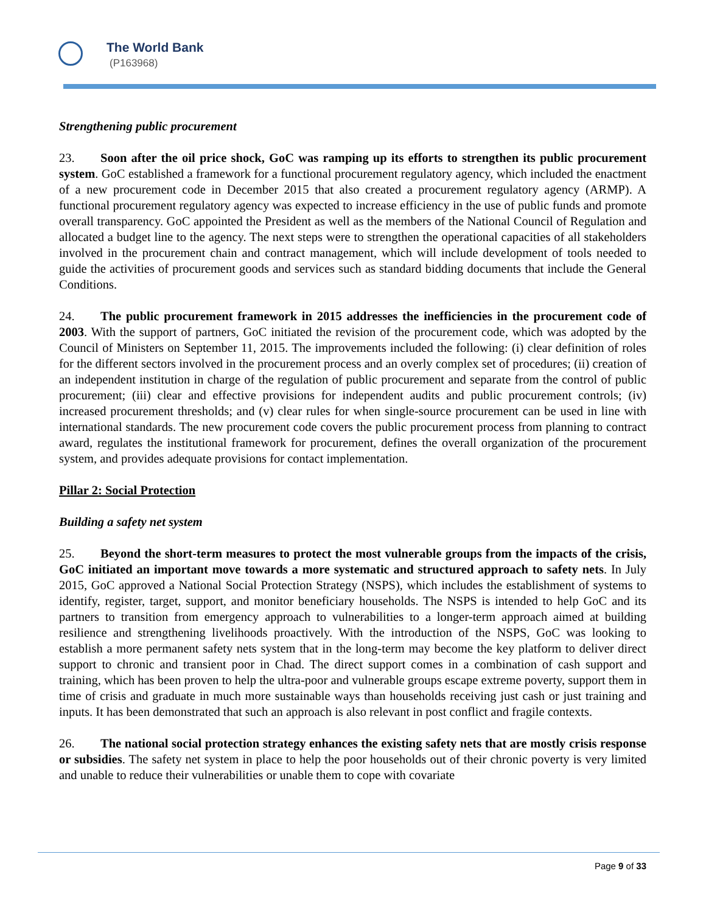The World Bank
(P163968)
Strengthening public procurement
23. Soon after the oil price shock, GoC was ramping up its efforts to strengthen its public procurement system. GoC established a framework for a functional procurement regulatory agency, which included the enactment of a new procurement code in December 2015 that also created a procurement regulatory agency (ARMP). A functional procurement regulatory agency was expected to increase efficiency in the use of public funds and promote overall transparency. GoC appointed the President as well as the members of the National Council of Regulation and allocated a budget line to the agency. The next steps were to strengthen the operational capacities of all stakeholders involved in the procurement chain and contract management, which will include development of tools needed to guide the activities of procurement goods and services such as standard bidding documents that include the General Conditions.
24. The public procurement framework in 2015 addresses the inefficiencies in the procurement code of 2003. With the support of partners, GoC initiated the revision of the procurement code, which was adopted by the Council of Ministers on September 11, 2015. The improvements included the following: (i) clear definition of roles for the different sectors involved in the procurement process and an overly complex set of procedures; (ii) creation of an independent institution in charge of the regulation of public procurement and separate from the control of public procurement; (iii) clear and effective provisions for independent audits and public procurement controls; (iv) increased procurement thresholds; and (v) clear rules for when single-source procurement can be used in line with international standards. The new procurement code covers the public procurement process from planning to contract award, regulates the institutional framework for procurement, defines the overall organization of the procurement system, and provides adequate provisions for contact implementation.
Pillar 2: Social Protection
Building a safety net system
25. Beyond the short-term measures to protect the most vulnerable groups from the impacts of the crisis, GoC initiated an important move towards a more systematic and structured approach to safety nets. In July 2015, GoC approved a National Social Protection Strategy (NSPS), which includes the establishment of systems to identify, register, target, support, and monitor beneficiary households. The NSPS is intended to help GoC and its partners to transition from emergency approach to vulnerabilities to a longer-term approach aimed at building resilience and strengthening livelihoods proactively. With the introduction of the NSPS, GoC was looking to establish a more permanent safety nets system that in the long-term may become the key platform to deliver direct support to chronic and transient poor in Chad. The direct support comes in a combination of cash support and training, which has been proven to help the ultra-poor and vulnerable groups escape extreme poverty, support them in time of crisis and graduate in much more sustainable ways than households receiving just cash or just training and inputs. It has been demonstrated that such an approach is also relevant in post conflict and fragile contexts.
26. The national social protection strategy enhances the existing safety nets that are mostly crisis response or subsidies. The safety net system in place to help the poor households out of their chronic poverty is very limited and unable to reduce their vulnerabilities or unable them to cope with covariate
Page 9 of 33